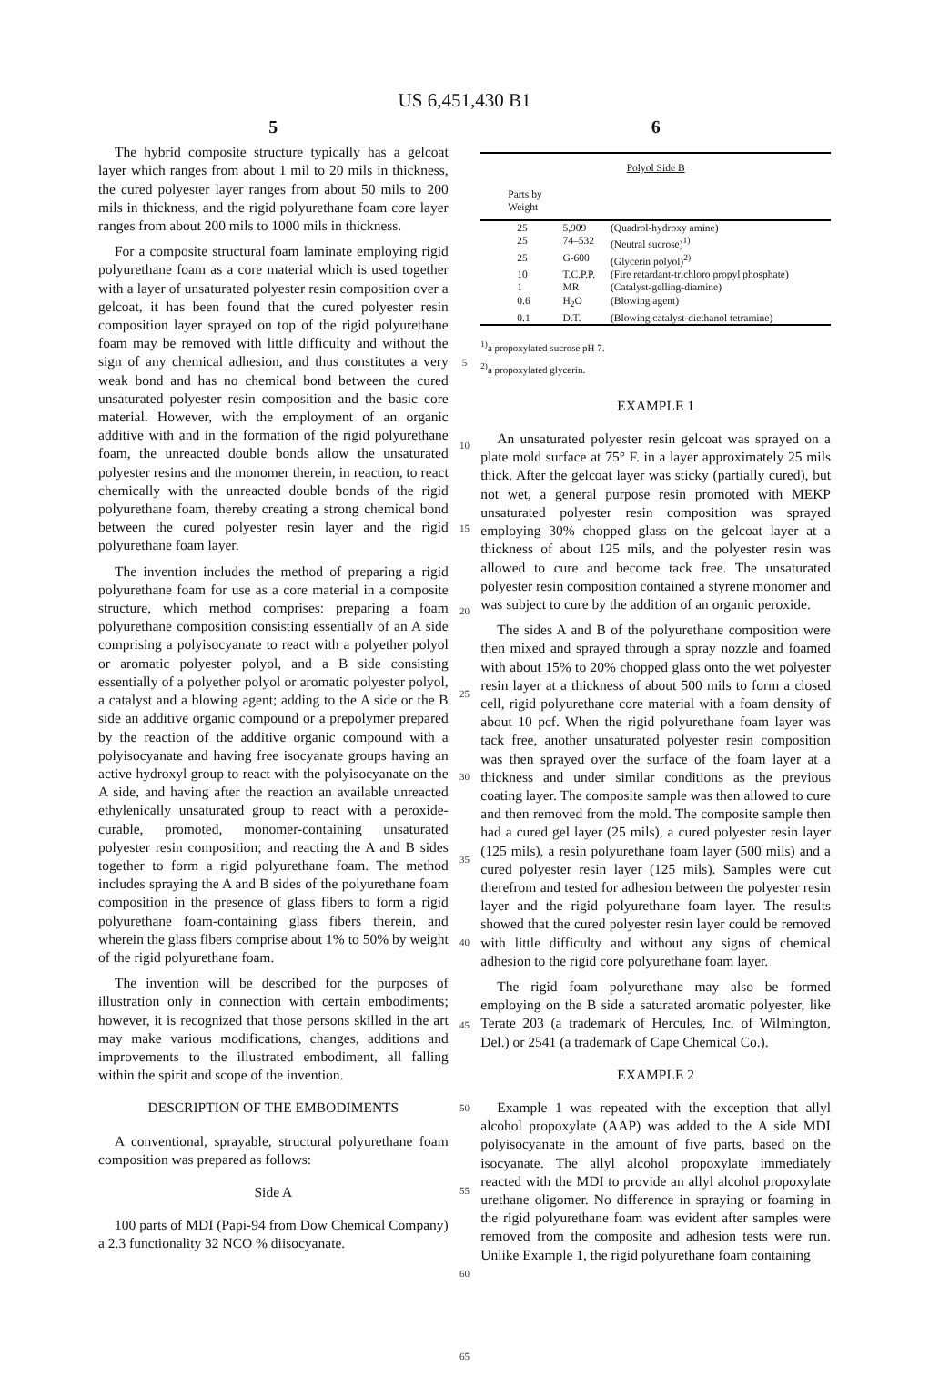US 6,451,430 B1
5
The hybrid composite structure typically has a gelcoat layer which ranges from about 1 mil to 20 mils in thickness, the cured polyester layer ranges from about 50 mils to 200 mils in thickness, and the rigid polyurethane foam core layer ranges from about 200 mils to 1000 mils in thickness.
For a composite structural foam laminate employing rigid polyurethane foam as a core material which is used together with a layer of unsaturated polyester resin composition over a gelcoat, it has been found that the cured polyester resin composition layer sprayed on top of the rigid polyurethane foam may be removed with little difficulty and without the sign of any chemical adhesion, and thus constitutes a very weak bond and has no chemical bond between the cured unsaturated polyester resin composition and the basic core material. However, with the employment of an organic additive with and in the formation of the rigid polyurethane foam, the unreacted double bonds allow the unsaturated polyester resins and the monomer therein, in reaction, to react chemically with the unreacted double bonds of the rigid polyurethane foam, thereby creating a strong chemical bond between the cured polyester resin layer and the rigid polyurethane foam layer.
The invention includes the method of preparing a rigid polyurethane foam for use as a core material in a composite structure, which method comprises: preparing a foam polyurethane composition consisting essentially of an A side comprising a polyisocyanate to react with a polyether polyol or aromatic polyester polyol, and a B side consisting essentially of a polyether polyol or aromatic polyester polyol, a catalyst and a blowing agent; adding to the A side or the B side an additive organic compound or a prepolymer prepared by the reaction of the additive organic compound with a polyisocyanate and having free isocyanate groups having an active hydroxyl group to react with the polyisocyanate on the A side, and having after the reaction an available unreacted ethylenically unsaturated group to react with a peroxide-curable, promoted, monomer-containing unsaturated polyester resin composition; and reacting the A and B sides together to form a rigid polyurethane foam. The method includes spraying the A and B sides of the polyurethane foam composition in the presence of glass fibers to form a rigid polyurethane foam-containing glass fibers therein, and wherein the glass fibers comprise about 1% to 50% by weight of the rigid polyurethane foam.
The invention will be described for the purposes of illustration only in connection with certain embodiments; however, it is recognized that those persons skilled in the art may make various modifications, changes, additions and improvements to the illustrated embodiment, all falling within the spirit and scope of the invention.
DESCRIPTION OF THE EMBODIMENTS
A conventional, sprayable, structural polyurethane foam composition was prepared as follows:
Side A
100 parts of MDI (Papi-94 from Dow Chemical Company) a 2.3 functionality 32 NCO % diisocyanate.
5
10
15
20
25
30
35
40
45
50
55
60
65
6
| Polyol Side B | | |
| --- | --- | --- |
| Parts by Weight | | |
| 25 | 5,909 | (Quadrol-hydroxy amine) |
| 25 | 74–532 | (Neutral sucrose)<sup>1)</sup> |
| 25 | G-600 | (Glycerin polyol)<sup>2)</sup> |
| 10 | T.C.P.P. | (Fire retardant-trichloro propyl phosphate) |
| 1 | MR | (Catalyst-gelling-diamine) |
| 0.6 | H<sub>2</sub>O | (Blowing agent) |
| 0.1 | D.T. | (Blowing catalyst-diethanol tetramine) |
<sup>1)</sup> a propoxylated sucrose pH 7.
<sup>2)</sup> a propoxylated glycerin.
EXAMPLE 1
An unsaturated polyester resin gelcoat was sprayed on a plate mold surface at 75° F. in a layer approximately 25 mils thick. After the gelcoat layer was sticky (partially cured), but not wet, a general purpose resin promoted with MEKP unsaturated polyester resin composition was sprayed employing 30% chopped glass on the gelcoat layer at a thickness of about 125 mils, and the polyester resin was allowed to cure and become tack free. The unsaturated polyester resin composition contained a styrene monomer and was subject to cure by the addition of an organic peroxide.
The sides A and B of the polyurethane composition were then mixed and sprayed through a spray nozzle and foamed with about 15% to 20% chopped glass onto the wet polyester resin layer at a thickness of about 500 mils to form a closed cell, rigid polyurethane core material with a foam density of about 10 pcf. When the rigid polyurethane foam layer was tack free, another unsaturated polyester resin composition was then sprayed over the surface of the foam layer at a thickness and under similar conditions as the previous coating layer. The composite sample was then allowed to cure and then removed from the mold. The composite sample then had a cured gel layer (25 mils), a cured polyester resin layer (125 mils), a resin polyurethane foam layer (500 mils) and a cured polyester resin layer (125 mils). Samples were cut therefrom and tested for adhesion between the polyester resin layer and the rigid polyurethane foam layer. The results showed that the cured polyester resin layer could be removed with little difficulty and without any signs of chemical adhesion to the rigid core polyurethane foam layer.
The rigid foam polyurethane may also be formed employing on the B side a saturated aromatic polyester, like Terate 203 (a trademark of Hercules, Inc. of Wilmington, Del.) or 2541 (a trademark of Cape Chemical Co.).
EXAMPLE 2
Example 1 was repeated with the exception that allyl alcohol propoxylate (AAP) was added to the A side MDI polyisocyanate in the amount of five parts, based on the isocyanate. The allyl alcohol propoxylate immediately reacted with the MDI to provide an allyl alcohol propoxylate urethane oligomer. No difference in spraying or foaming in the rigid polyurethane foam was evident after samples were removed from the composite and adhesion tests were run. Unlike Example 1, the rigid polyurethane foam containing